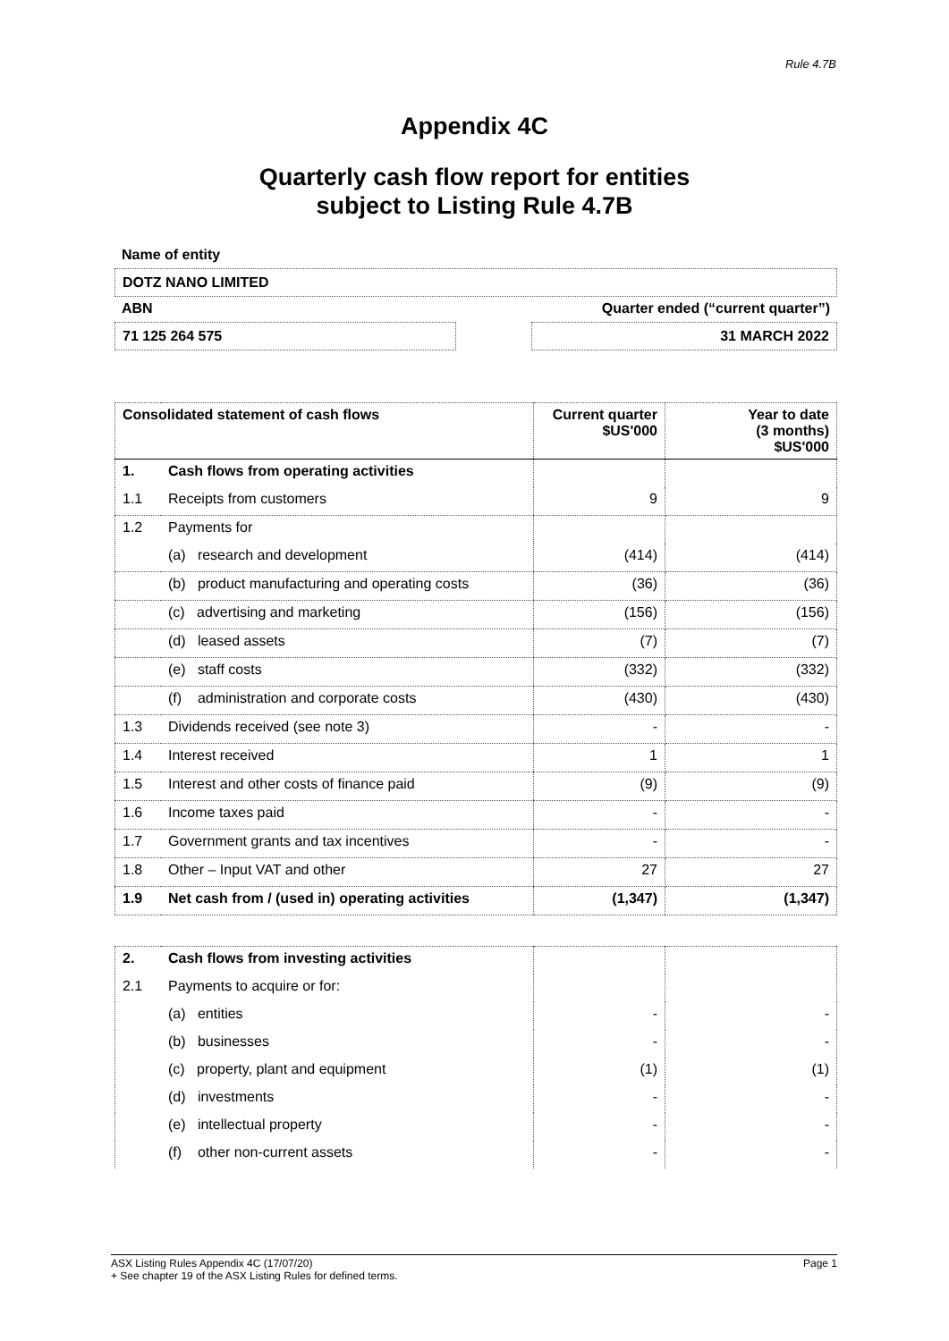Rule 4.7B
Appendix 4C
Quarterly cash flow report for entities
subject to Listing Rule 4.7B
Name of entity
DOTZ NANO LIMITED
ABN Quarter ended (“current quarter”)
71 125 264 575 31 MARCH 2022
| Consolidated statement of cash flows | | Current quarter $US'000 | Year to date (3 months) $US'000 |
| --- | --- | --- | --- |
| 1. | Cash flows from operating activities | | |
| 1.1 | Receipts from customers | 9 | 9 |
| 1.2 | Payments for | | |
| | (a) research and development | (414) | (414) |
| | (b) product manufacturing and operating costs | (36) | (36) |
| | (c) advertising and marketing | (156) | (156) |
| | (d) leased assets | (7) | (7) |
| | (e) staff costs | (332) | (332) |
| | (f) administration and corporate costs | (430) | (430) |
| 1.3 | Dividends received (see note 3) | - | - |
| 1.4 | Interest received | 1 | 1 |
| 1.5 | Interest and other costs of finance paid | (9) | (9) |
| 1.6 | Income taxes paid | - | - |
| 1.7 | Government grants and tax incentives | - | - |
| 1.8 | Other – Input VAT and other | 27 | 27 |
| 1.9 | Net cash from / (used in) operating activities | (1,347) | (1,347) |
| 2. | Cash flows from investing activities | | |
| 2.1 | Payments to acquire or for: | | |
| | (a) entities | - | - |
| | (b) businesses | - | - |
| | (c) property, plant and equipment | (1) | (1) |
| | (d) investments | - | - |
| | (e) intellectual property | - | - |
| | (f) other non-current assets | - | - |
ASX Listing Rules Appendix 4C (17/07/20) Page 1
+ See chapter 19 of the ASX Listing Rules for defined terms.